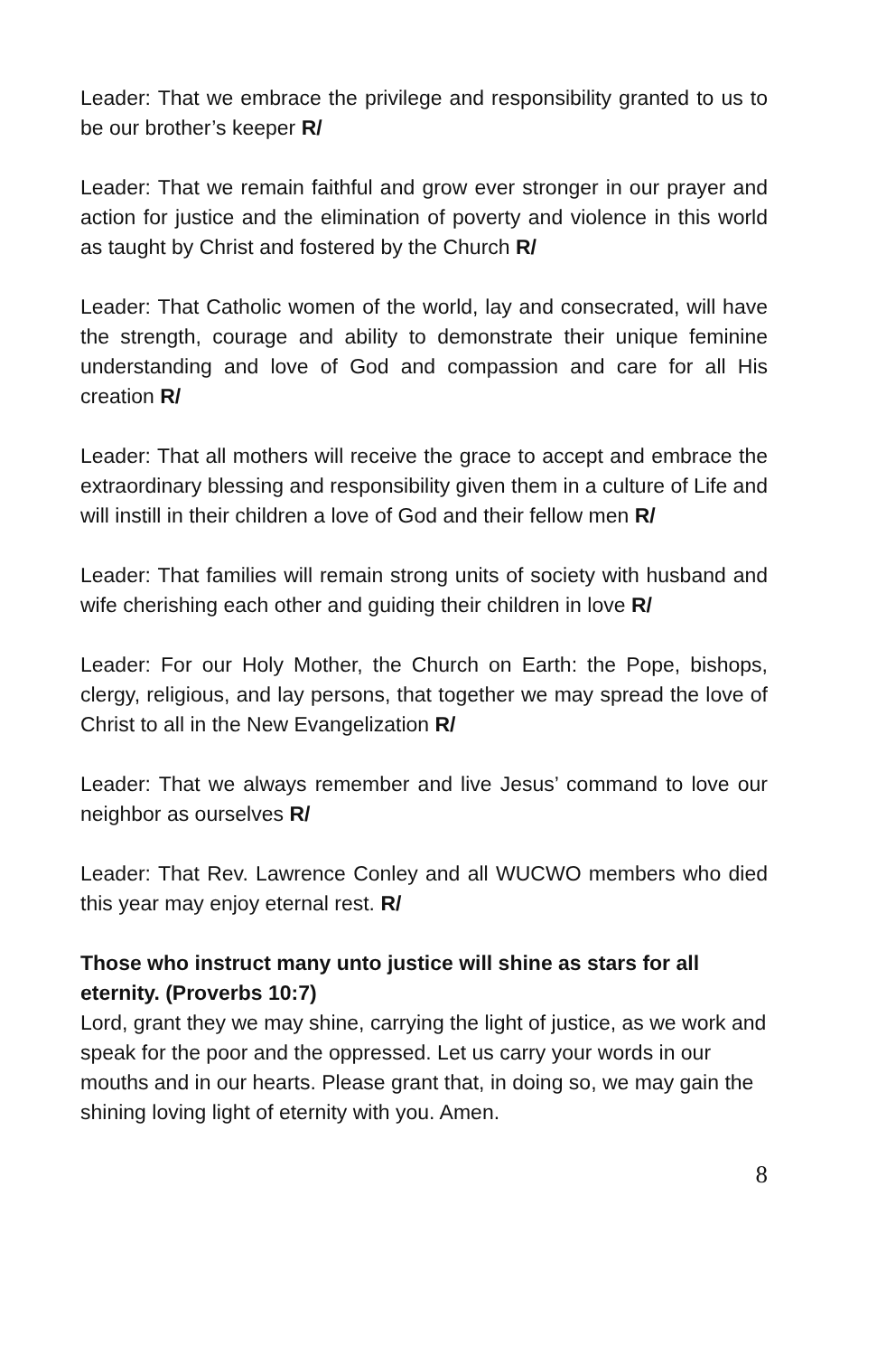Leader: That we embrace the privilege and responsibility granted to us to be our brother’s keeper R/
Leader: That we remain faithful and grow ever stronger in our prayer and action for justice and the elimination of poverty and violence in this world as taught by Christ and fostered by the Church R/
Leader: That Catholic women of the world, lay and consecrated, will have the strength, courage and ability to demonstrate their unique feminine understanding and love of God and compassion and care for all His creation R/
Leader: That all mothers will receive the grace to accept and embrace the extraordinary blessing and responsibility given them in a culture of Life and will instill in their children a love of God and their fellow men R/
Leader: That families will remain strong units of society with husband and wife cherishing each other and guiding their children in love R/
Leader: For our Holy Mother, the Church on Earth: the Pope, bishops, clergy, religious, and lay persons, that together we may spread the love of Christ to all in the New Evangelization R/
Leader: That we always remember and live Jesus’ command to love our neighbor as ourselves R/
Leader: That Rev. Lawrence Conley and all WUCWO members who died this year may enjoy eternal rest. R/
Those who instruct many unto justice will shine as stars for all eternity. (Proverbs 10:7)
Lord, grant they we may shine, carrying the light of justice, as we work and speak for the poor and the oppressed. Let us carry your words in our mouths and in our hearts. Please grant that, in doing so, we may gain the shining loving light of eternity with you. Amen.
8